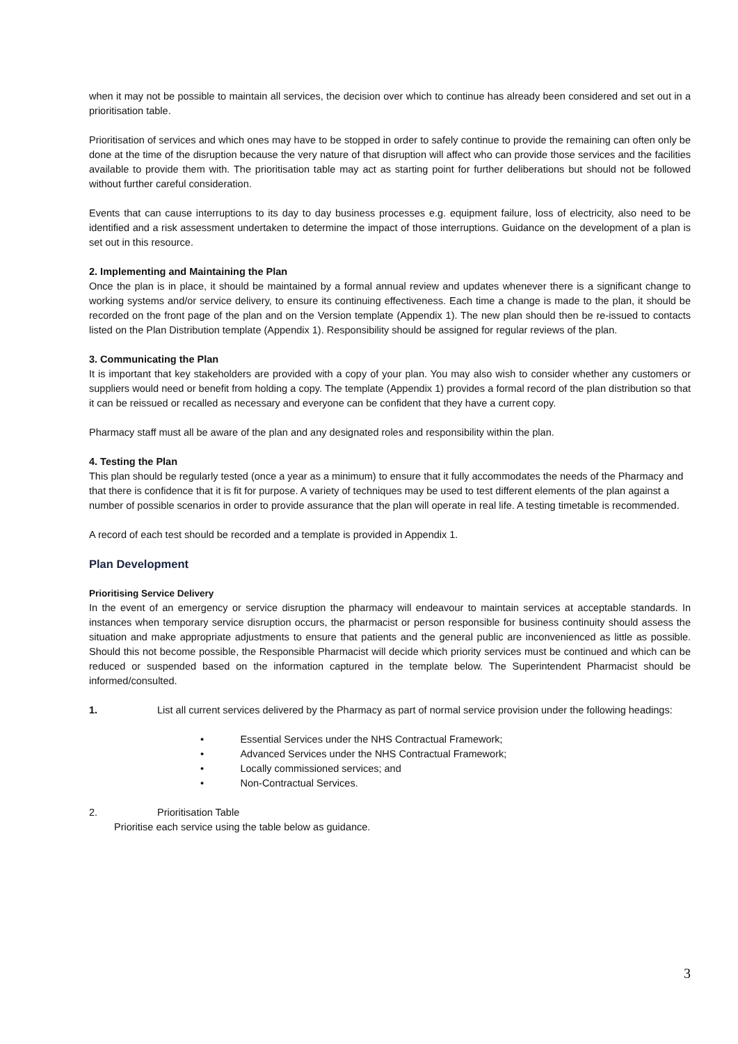when it may not be possible to maintain all services, the decision over which to continue has already been considered and set out in a prioritisation table.
Prioritisation of services and which ones may have to be stopped in order to safely continue to provide the remaining can often only be done at the time of the disruption because the very nature of that disruption will affect who can provide those services and the facilities available to provide them with. The prioritisation table may act as starting point for further deliberations but should not be followed without further careful consideration.
Events that can cause interruptions to its day to day business processes e.g. equipment failure, loss of electricity, also need to be identified and a risk assessment undertaken to determine the impact of those interruptions. Guidance on the development of a plan is set out in this resource.
2. Implementing and Maintaining the Plan
Once the plan is in place, it should be maintained by a formal annual review and updates whenever there is a significant change to working systems and/or service delivery, to ensure its continuing effectiveness. Each time a change is made to the plan, it should be recorded on the front page of the plan and on the Version template (Appendix 1). The new plan should then be re-issued to contacts listed on the Plan Distribution template (Appendix 1). Responsibility should be assigned for regular reviews of the plan.
3. Communicating the Plan
It is important that key stakeholders are provided with a copy of your plan. You may also wish to consider whether any customers or suppliers would need or benefit from holding a copy. The template (Appendix 1) provides a formal record of the plan distribution so that it can be reissued or recalled as necessary and everyone can be confident that they have a current copy.
Pharmacy staff must all be aware of the plan and any designated roles and responsibility within the plan.
4. Testing the Plan
This plan should be regularly tested (once a year as a minimum) to ensure that it fully accommodates the needs of the Pharmacy and that there is confidence that it is fit for purpose. A variety of techniques may be used to test different elements of the plan against a number of possible scenarios in order to provide assurance that the plan will operate in real life. A testing timetable is recommended.
A record of each test should be recorded and a template is provided in Appendix 1.
Plan Development
Prioritising Service Delivery
In the event of an emergency or service disruption the pharmacy will endeavour to maintain services at acceptable standards. In instances when temporary service disruption occurs, the pharmacist or person responsible for business continuity should assess the situation and make appropriate adjustments to ensure that patients and the general public are inconvenienced as little as possible. Should this not become possible, the Responsible Pharmacist will decide which priority services must be continued and which can be reduced or suspended based on the information captured in the template below. The Superintendent Pharmacist should be informed/consulted.
1. List all current services delivered by the Pharmacy as part of normal service provision under the following headings:
• Essential Services under the NHS Contractual Framework;
• Advanced Services under the NHS Contractual Framework;
• Locally commissioned services; and
• Non-Contractual Services.
2. Prioritisation Table
Prioritise each service using the table below as guidance.
3